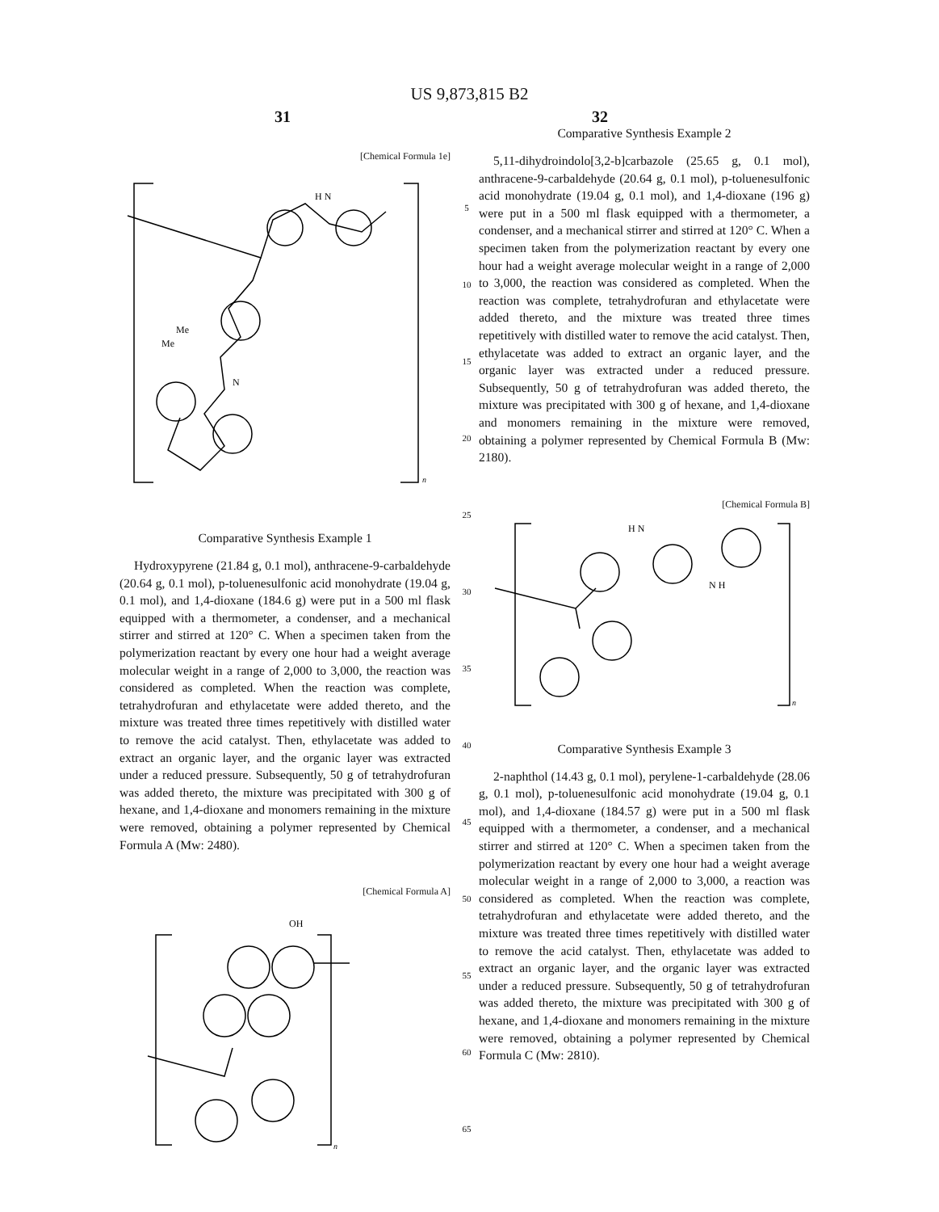US 9,873,815 B2
31 32
[Chemical Formula 1e]
H N
N
Me
Me
n
Comparative Synthesis Example 1
Hydroxypyrene (21.84 g, 0.1 mol), anthracene-9-carbaldehyde (20.64 g, 0.1 mol), p-toluenesulfonic acid monohydrate (19.04 g, 0.1 mol), and 1,4-dioxane (184.6 g) were put in a 500 ml flask equipped with a thermometer, a condenser, and a mechanical stirrer and stirred at 120° C. When a specimen taken from the polymerization reactant by every one hour had a weight average molecular weight in a range of 2,000 to 3,000, the reaction was considered as completed. When the reaction was complete, tetrahydrofuran and ethylacetate were added thereto, and the mixture was treated three times repetitively with distilled water to remove the acid catalyst. Then, ethylacetate was added to extract an organic layer, and the organic layer was extracted under a reduced pressure. Subsequently, 50 g of tetrahydrofuran was added thereto, the mixture was precipitated with 300 g of hexane, and 1,4-dioxane and monomers remaining in the mixture were removed, obtaining a polymer represented by Chemical Formula A (Mw: 2480).
[Chemical Formula A]
OH
n
5
10
15
20
25
30
35
40
45
50
55
60
65
Comparative Synthesis Example 2
5,11-dihydroindolo[3,2-b]carbazole (25.65 g, 0.1 mol), anthracene-9-carbaldehyde (20.64 g, 0.1 mol), p-toluenesulfonic acid monohydrate (19.04 g, 0.1 mol), and 1,4-dioxane (196 g) were put in a 500 ml flask equipped with a thermometer, a condenser, and a mechanical stirrer and stirred at 120° C. When a specimen taken from the polymerization reactant by every one hour had a weight average molecular weight in a range of 2,000 to 3,000, the reaction was considered as completed. When the reaction was complete, tetrahydrofuran and ethylacetate were added thereto, and the mixture was treated three times repetitively with distilled water to remove the acid catalyst. Then, ethylacetate was added to extract an organic layer, and the organic layer was extracted under a reduced pressure. Subsequently, 50 g of tetrahydrofuran was added thereto, the mixture was precipitated with 300 g of hexane, and 1,4-dioxane and monomers remaining in the mixture were removed, obtaining a polymer represented by Chemical Formula B (Mw: 2180).
[Chemical Formula B]
H N
N H
n
Comparative Synthesis Example 3
2-naphthol (14.43 g, 0.1 mol), perylene-1-carbaldehyde (28.06 g, 0.1 mol), p-toluenesulfonic acid monohydrate (19.04 g, 0.1 mol), and 1,4-dioxane (184.57 g) were put in a 500 ml flask equipped with a thermometer, a condenser, and a mechanical stirrer and stirred at 120° C. When a specimen taken from the polymerization reactant by every one hour had a weight average molecular weight in a range of 2,000 to 3,000, a reaction was considered as completed. When the reaction was complete, tetrahydrofuran and ethylacetate were added thereto, and the mixture was treated three times repetitively with distilled water to remove the acid catalyst. Then, ethylacetate was added to extract an organic layer, and the organic layer was extracted under a reduced pressure. Subsequently, 50 g of tetrahydrofuran was added thereto, the mixture was precipitated with 300 g of hexane, and 1,4-dioxane and monomers remaining in the mixture were removed, obtaining a polymer represented by Chemical Formula C (Mw: 2810).